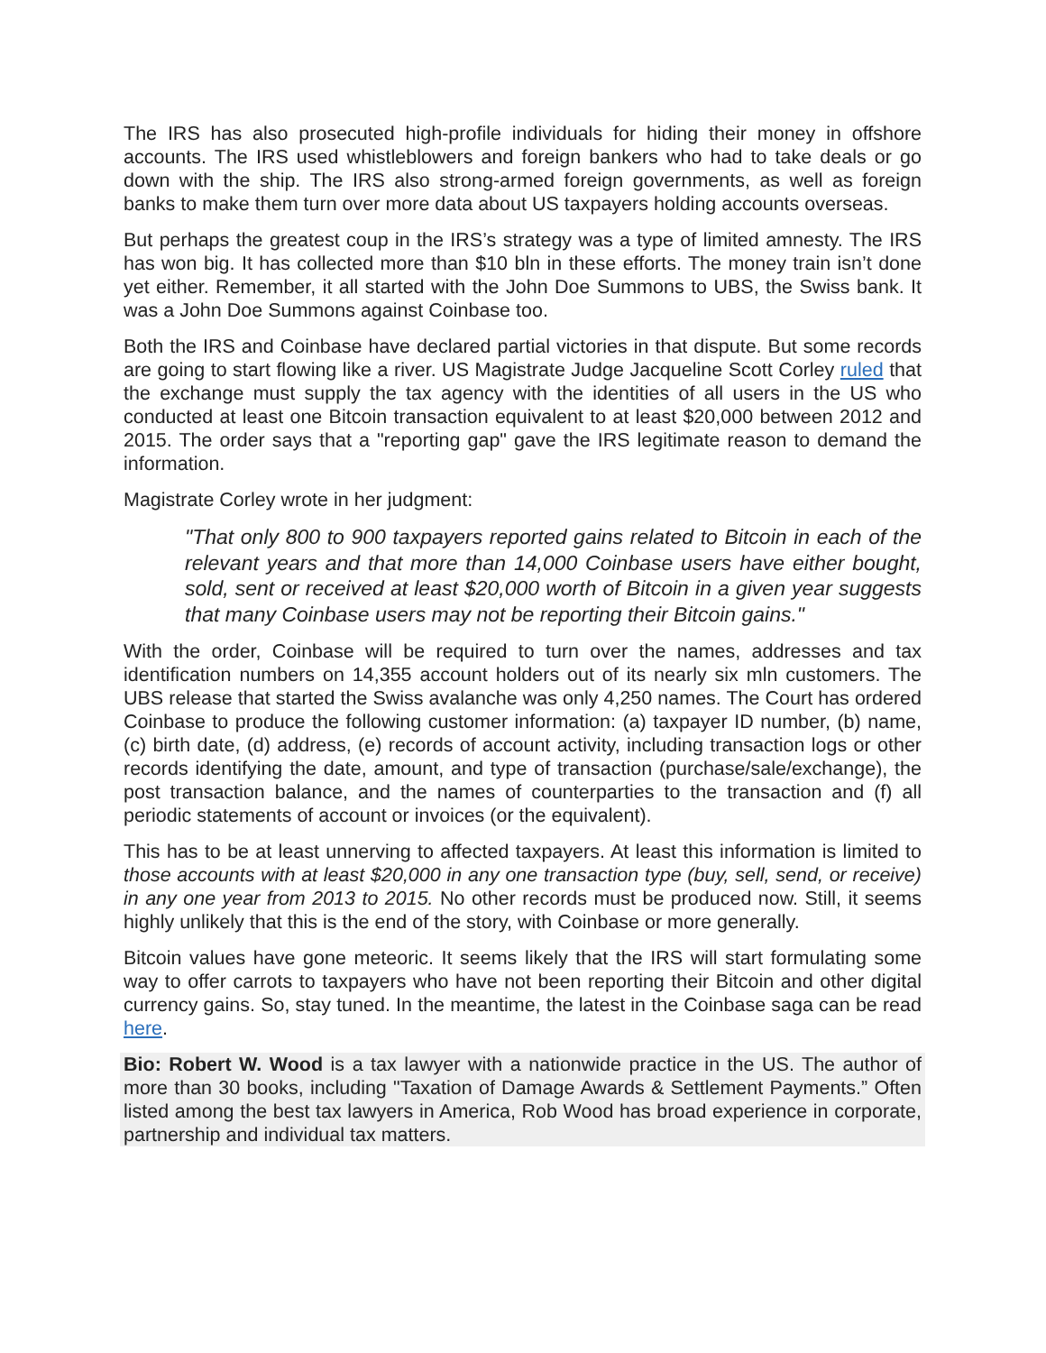The IRS has also prosecuted high-profile individuals for hiding their money in offshore accounts. The IRS used whistleblowers and foreign bankers who had to take deals or go down with the ship. The IRS also strong-armed foreign governments, as well as foreign banks to make them turn over more data about US taxpayers holding accounts overseas.
But perhaps the greatest coup in the IRS’s strategy was a type of limited amnesty. The IRS has won big. It has collected more than $10 bln in these efforts. The money train isn’t done yet either. Remember, it all started with the John Doe Summons to UBS, the Swiss bank. It was a John Doe Summons against Coinbase too.
Both the IRS and Coinbase have declared partial victories in that dispute. But some records are going to start flowing like a river. US Magistrate Judge Jacqueline Scott Corley ruled that the exchange must supply the tax agency with the identities of all users in the US who conducted at least one Bitcoin transaction equivalent to at least $20,000 between 2012 and 2015. The order says that a "reporting gap" gave the IRS legitimate reason to demand the information.
Magistrate Corley wrote in her judgment:
"That only 800 to 900 taxpayers reported gains related to Bitcoin in each of the relevant years and that more than 14,000 Coinbase users have either bought, sold, sent or received at least $20,000 worth of Bitcoin in a given year suggests that many Coinbase users may not be reporting their Bitcoin gains."
With the order, Coinbase will be required to turn over the names, addresses and tax identification numbers on 14,355 account holders out of its nearly six mln customers. The UBS release that started the Swiss avalanche was only 4,250 names. The Court has ordered Coinbase to produce the following customer information: (a) taxpayer ID number, (b) name, (c) birth date, (d) address, (e) records of account activity, including transaction logs or other records identifying the date, amount, and type of transaction (purchase/sale/exchange), the post transaction balance, and the names of counterparties to the transaction and (f) all periodic statements of account or invoices (or the equivalent).
This has to be at least unnerving to affected taxpayers. At least this information is limited to those accounts with at least $20,000 in any one transaction type (buy, sell, send, or receive) in any one year from 2013 to 2015. No other records must be produced now. Still, it seems highly unlikely that this is the end of the story, with Coinbase or more generally.
Bitcoin values have gone meteoric. It seems likely that the IRS will start formulating some way to offer carrots to taxpayers who have not been reporting their Bitcoin and other digital currency gains. So, stay tuned. In the meantime, the latest in the Coinbase saga can be read here.
Bio: Robert W. Wood is a tax lawyer with a nationwide practice in the US. The author of more than 30 books, including "Taxation of Damage Awards & Settlement Payments.” Often listed among the best tax lawyers in America, Rob Wood has broad experience in corporate, partnership and individual tax matters.